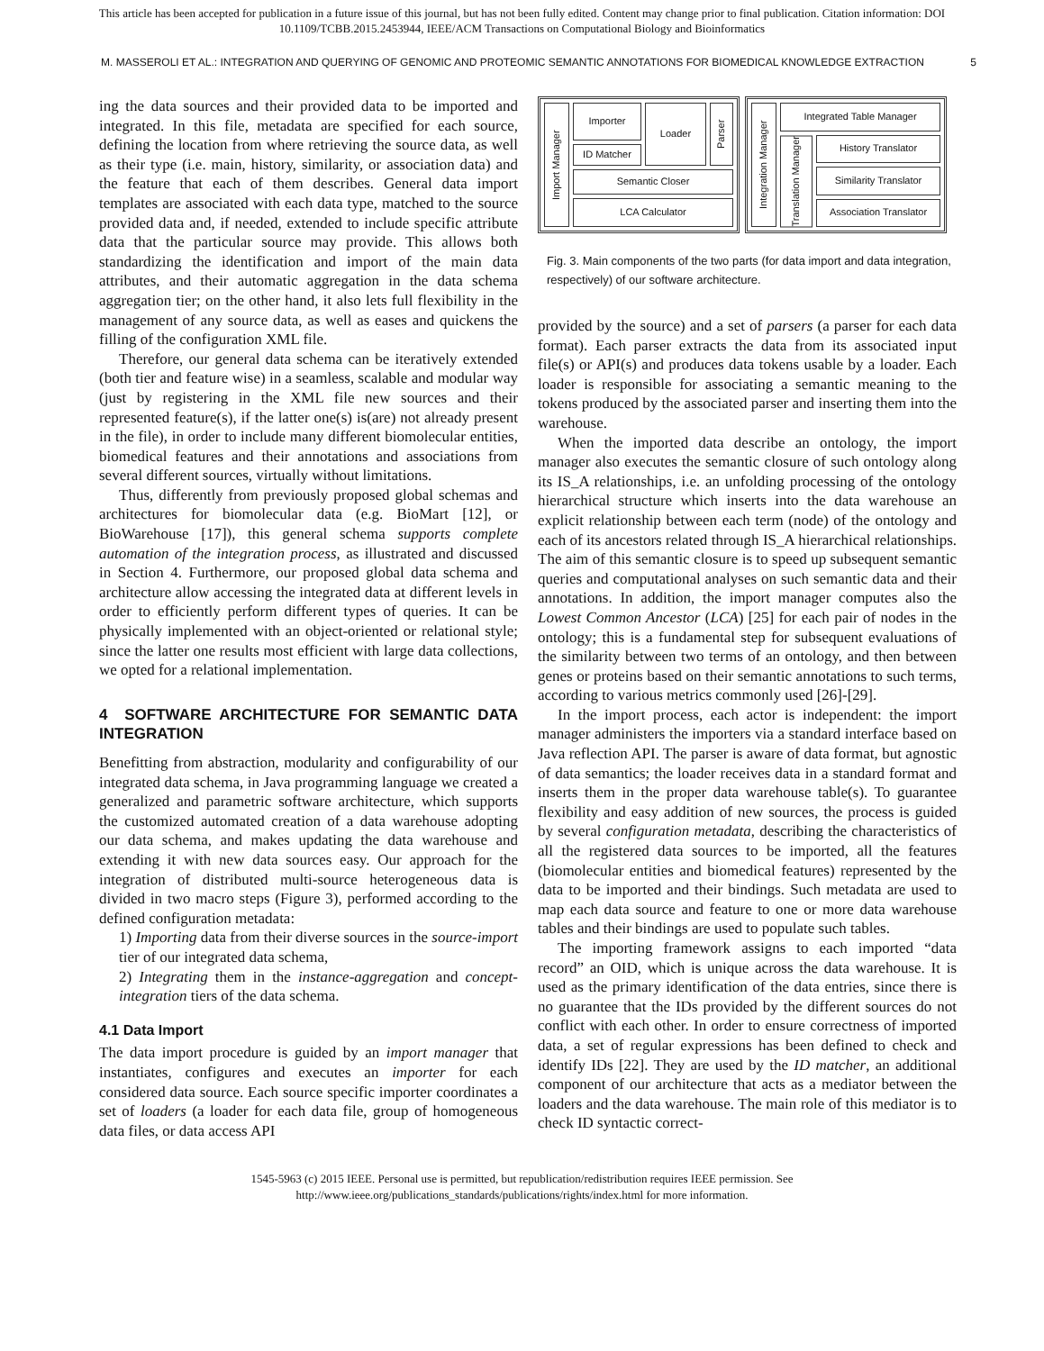This article has been accepted for publication in a future issue of this journal, but has not been fully edited. Content may change prior to final publication. Citation information: DOI
10.1109/TCBB.2015.2453944, IEEE/ACM Transactions on Computational Biology and Bioinformatics
M. MASSEROLI ET AL.: INTEGRATION AND QUERYING OF GENOMIC AND PROTEOMIC SEMANTIC ANNOTATIONS FOR BIOMEDICAL KNOWLEDGE EXTRACTION 5
ing the data sources and their provided data to be imported and integrated. In this file, metadata are specified for each source, defining the location from where retrieving the source data, as well as their type (i.e. main, history, similarity, or association data) and the feature that each of them describes. General data import templates are associated with each data type, matched to the source provided data and, if needed, extended to include specific attribute data that the particular source may provide. This allows both standardizing the identification and import of the main data attributes, and their automatic aggregation in the data schema aggregation tier; on the other hand, it also lets full flexibility in the management of any source data, as well as eases and quickens the filling of the configuration XML file.
Therefore, our general data schema can be iteratively extended (both tier and feature wise) in a seamless, scalable and modular way (just by registering in the XML file new sources and their represented feature(s), if the latter one(s) is(are) not already present in the file), in order to include many different biomolecular entities, biomedical features and their annotations and associations from several different sources, virtually without limitations.
Thus, differently from previously proposed global schemas and architectures for biomolecular data (e.g. BioMart [12], or BioWarehouse [17]), this general schema supports complete automation of the integration process, as illustrated and discussed in Section 4. Furthermore, our proposed global data schema and architecture allow accessing the integrated data at different levels in order to efficiently perform different types of queries. It can be physically implemented with an object-oriented or relational style; since the latter one results most efficient with large data collections, we opted for a relational implementation.
4 SOFTWARE ARCHITECTURE FOR SEMANTIC DATA INTEGRATION
Benefitting from abstraction, modularity and configurability of our integrated data schema, in Java programming language we created a generalized and parametric software architecture, which supports the customized automated creation of a data warehouse adopting our data schema, and makes updating the data warehouse and extending it with new data sources easy. Our approach for the integration of distributed multi-source heterogeneous data is divided in two macro steps (Figure 3), performed according to the defined configuration metadata:
1) Importing data from their diverse sources in the source-import tier of our integrated data schema,
2) Integrating them in the instance-aggregation and concept-integration tiers of the data schema.
4.1 Data Import
The data import procedure is guided by an import manager that instantiates, configures and executes an importer for each considered data source. Each source specific importer coordinates a set of loaders (a loader for each data file, group of homogeneous data files, or data access API
Import Manager
Importer
ID Matcher
Loader
Parser
Semantic Closer
LCA Calculator
Integration Manager
Integrated Table Manager
Translation Manager
History Translator
Similarity Translator
Association Translator
Fig. 3. Main components of the two parts (for data import and data integration, respectively) of our software architecture.
provided by the source) and a set of parsers (a parser for each data format). Each parser extracts the data from its associated input file(s) or API(s) and produces data tokens usable by a loader. Each loader is responsible for associating a semantic meaning to the tokens produced by the associated parser and inserting them into the warehouse.
When the imported data describe an ontology, the import manager also executes the semantic closure of such ontology along its IS_A relationships, i.e. an unfolding processing of the ontology hierarchical structure which inserts into the data warehouse an explicit relationship between each term (node) of the ontology and each of its ancestors related through IS_A hierarchical relationships. The aim of this semantic closure is to speed up subsequent semantic queries and computational analyses on such semantic data and their annotations. In addition, the import manager computes also the Lowest Common Ancestor (LCA) [25] for each pair of nodes in the ontology; this is a fundamental step for subsequent evaluations of the similarity between two terms of an ontology, and then between genes or proteins based on their semantic annotations to such terms, according to various metrics commonly used [26]-[29].
In the import process, each actor is independent: the import manager administers the importers via a standard interface based on Java reflection API. The parser is aware of data format, but agnostic of data semantics; the loader receives data in a standard format and inserts them in the proper data warehouse table(s). To guarantee flexibility and easy addition of new sources, the process is guided by several configuration metadata, describing the characteristics of all the registered data sources to be imported, all the features (biomolecular entities and biomedical features) represented by the data to be imported and their bindings. Such metadata are used to map each data source and feature to one or more data warehouse tables and their bindings are used to populate such tables.
The importing framework assigns to each imported “data record” an OID, which is unique across the data warehouse. It is used as the primary identification of the data entries, since there is no guarantee that the IDs provided by the different sources do not conflict with each other. In order to ensure correctness of imported data, a set of regular expressions has been defined to check and identify IDs [22]. They are used by the ID matcher, an additional component of our architecture that acts as a mediator between the loaders and the data warehouse. The main role of this mediator is to check ID syntactic correct-
1545-5963 (c) 2015 IEEE. Personal use is permitted, but republication/redistribution requires IEEE permission. See
http://www.ieee.org/publications_standards/publications/rights/index.html for more information.